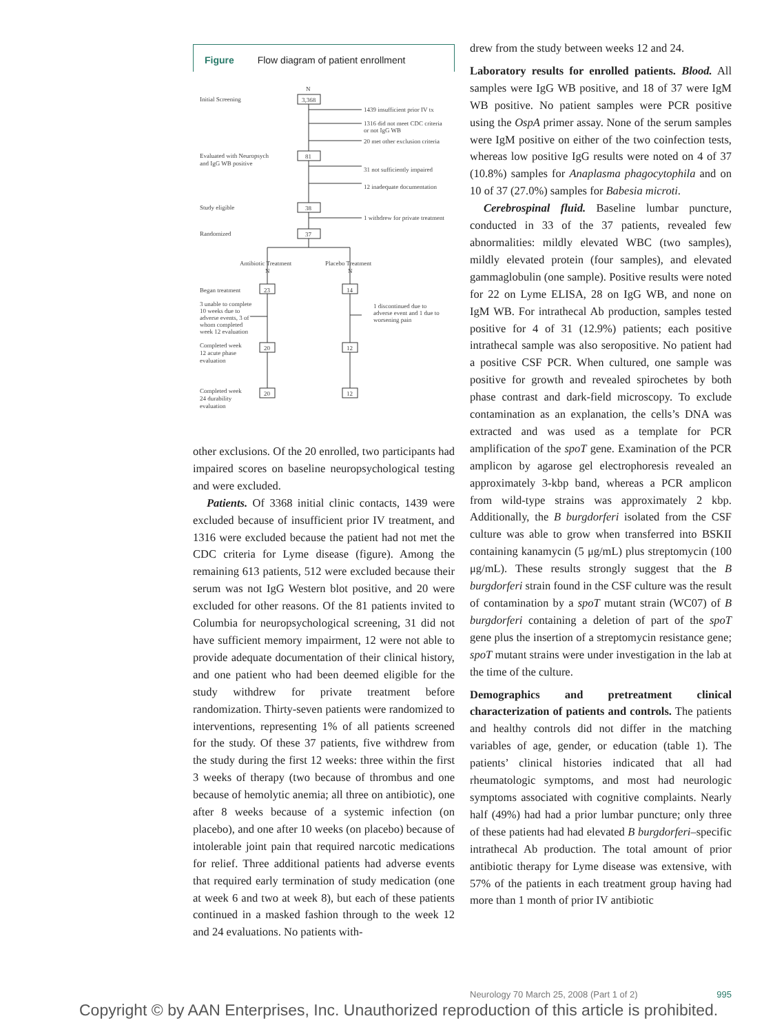Figure Flow diagram of patient enrollment
Initial Screening
N
3,368
1439 insufficient prior IV tx
1316 did not meet CDC criteria
or not IgG WB
20 met other exclusion criteria
Evaluated with Neuropsych
and IgG WB positive
81
31 not sufficiently impaired
12 inadequate documentation
Study eligible
38
1 withdrew for private treatment
Randomized
37
Antibiotic Treatment
Placebo Treatment
N
N
Began treatment
23
14
3 unable to complete
10 weeks due to
adverse events, 3 of
whom completed
week 12 evaluation
1 discontinued due to
adverse event and 1 due to
worsening pain
Completed week
12 acute phase
evaluation
20
12
Completed week
24 durability
evaluation
20
12
other exclusions. Of the 20 enrolled, two participants had impaired scores on baseline neuropsychological testing and were excluded.
Patients. Of 3368 initial clinic contacts, 1439 were excluded because of insufficient prior IV treatment, and 1316 were excluded because the patient had not met the CDC criteria for Lyme disease (figure). Among the remaining 613 patients, 512 were excluded because their serum was not IgG Western blot positive, and 20 were excluded for other reasons. Of the 81 patients invited to Columbia for neuropsychological screening, 31 did not have sufficient memory impairment, 12 were not able to provide adequate documentation of their clinical history, and one patient who had been deemed eligible for the study withdrew for private treatment before randomization. Thirty-seven patients were randomized to interventions, representing 1% of all patients screened for the study. Of these 37 patients, five withdrew from the study during the first 12 weeks: three within the first 3 weeks of therapy (two because of thrombus and one because of hemolytic anemia; all three on antibiotic), one after 8 weeks because of a systemic infection (on placebo), and one after 10 weeks (on placebo) because of intolerable joint pain that required narcotic medications for relief. Three additional patients had adverse events that required early termination of study medication (one at week 6 and two at week 8), but each of these patients continued in a masked fashion through to the week 12 and 24 evaluations. No patients with-
drew from the study between weeks 12 and 24.
Laboratory results for enrolled patients. Blood. All samples were IgG WB positive, and 18 of 37 were IgM WB positive. No patient samples were PCR positive using the OspA primer assay. None of the serum samples were IgM positive on either of the two coinfection tests, whereas low positive IgG results were noted on 4 of 37 (10.8%) samples for Anaplasma phagocytophila and on 10 of 37 (27.0%) samples for Babesia microti.
Cerebrospinal fluid. Baseline lumbar puncture, conducted in 33 of the 37 patients, revealed few abnormalities: mildly elevated WBC (two samples), mildly elevated protein (four samples), and elevated gammaglobulin (one sample). Positive results were noted for 22 on Lyme ELISA, 28 on IgG WB, and none on IgM WB. For intrathecal Ab production, samples tested positive for 4 of 31 (12.9%) patients; each positive intrathecal sample was also seropositive. No patient had a positive CSF PCR. When cultured, one sample was positive for growth and revealed spirochetes by both phase contrast and dark-field microscopy. To exclude contamination as an explanation, the cells’s DNA was extracted and was used as a template for PCR amplification of the spoT gene. Examination of the PCR amplicon by agarose gel electrophoresis revealed an approximately 3-kbp band, whereas a PCR amplicon from wild-type strains was approximately 2 kbp. Additionally, the B burgdorferi isolated from the CSF culture was able to grow when transferred into BSKII containing kanamycin (5 μg/mL) plus streptomycin (100 μg/mL). These results strongly suggest that the B burgdorferi strain found in the CSF culture was the result of contamination by a spoT mutant strain (WC07) of B burgdorferi containing a deletion of part of the spoT gene plus the insertion of a streptomycin resistance gene; spoT mutant strains were under investigation in the lab at the time of the culture.
Demographics and pretreatment clinical characterization of patients and controls. The patients and healthy controls did not differ in the matching variables of age, gender, or education (table 1). The patients’ clinical histories indicated that all had rheumatologic symptoms, and most had neurologic symptoms associated with cognitive complaints. Nearly half (49%) had had a prior lumbar puncture; only three of these patients had had elevated B burgdorferi–specific intrathecal Ab production. The total amount of prior antibiotic therapy for Lyme disease was extensive, with 57% of the patients in each treatment group having had more than 1 month of prior IV antibiotic
Neurology 70 March 25, 2008 (Part 1 of 2) 995
Copyright © by AAN Enterprises, Inc. Unauthorized reproduction of this article is prohibited.